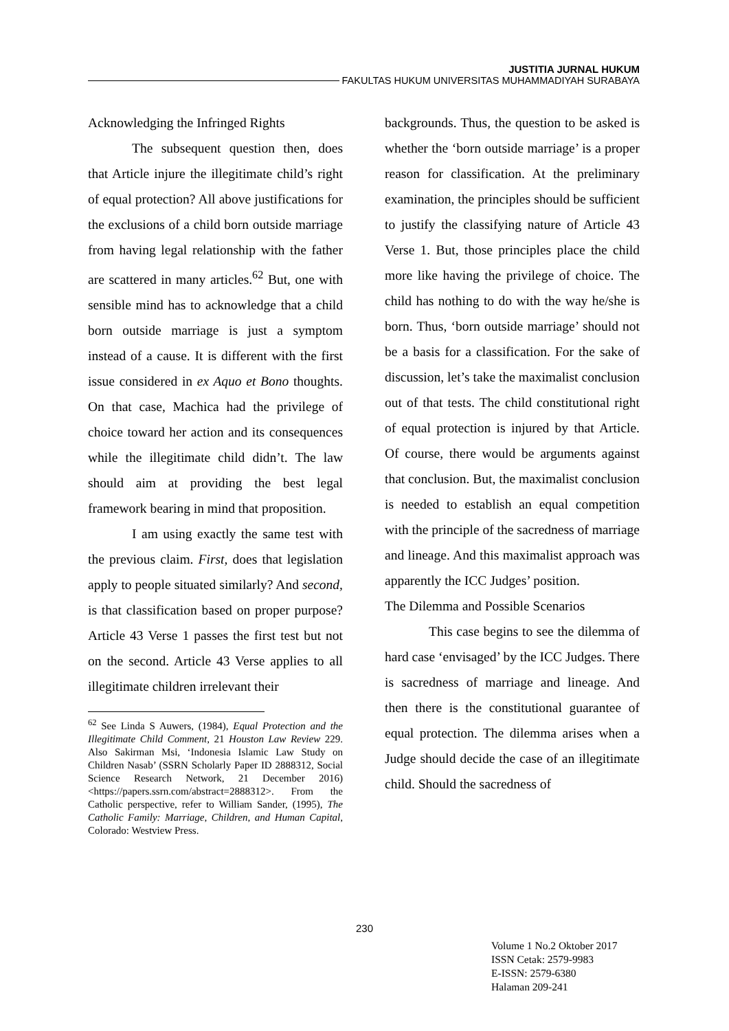JUSTITIA JURNAL HUKUM
FAKULTAS HUKUM UNIVERSITAS MUHAMMADIYAH SURABAYA
Acknowledging the Infringed Rights
The subsequent question then, does that Article injure the illegitimate child’s right of equal protection? All above justifications for the exclusions of a child born outside marriage from having legal relationship with the father are scattered in many articles.<sup>62</sup> But, one with sensible mind has to acknowledge that a child born outside marriage is just a symptom instead of a cause. It is different with the first issue considered in ex Aquo et Bono thoughts. On that case, Machica had the privilege of choice toward her action and its consequences while the illegitimate child didn’t. The law should aim at providing the best legal framework bearing in mind that proposition.
I am using exactly the same test with the previous claim. First, does that legislation apply to people situated similarly? And second, is that classification based on proper purpose? Article 43 Verse 1 passes the first test but not on the second. Article 43 Verse applies to all illegitimate children irrelevant their
<sup>62</sup> See Linda S Auwers, (1984), Equal Protection and the Illegitimate Child Comment, 21 Houston Law Review 229. Also Sakirman Msi, ‘Indonesia Islamic Law Study on Children Nasab’ (SSRN Scholarly Paper ID 2888312, Social Science Research Network, 21 December 2016) <https://papers.ssrn.com/abstract=2888312>. From the Catholic perspective, refer to William Sander, (1995), The Catholic Family: Marriage, Children, and Human Capital, Colorado: Westview Press.
backgrounds. Thus, the question to be asked is whether the ‘born outside marriage’ is a proper reason for classification. At the preliminary examination, the principles should be sufficient to justify the classifying nature of Article 43 Verse 1. But, those principles place the child more like having the privilege of choice. The child has nothing to do with the way he/she is born. Thus, ‘born outside marriage’ should not be a basis for a classification. For the sake of discussion, let’s take the maximalist conclusion out of that tests. The child constitutional right of equal protection is injured by that Article. Of course, there would be arguments against that conclusion. But, the maximalist conclusion is needed to establish an equal competition with the principle of the sacredness of marriage and lineage. And this maximalist approach was apparently the ICC Judges’ position.
The Dilemma and Possible Scenarios
This case begins to see the dilemma of hard case ‘envisaged’ by the ICC Judges. There is sacredness of marriage and lineage. And then there is the constitutional guarantee of equal protection. The dilemma arises when a Judge should decide the case of an illegitimate child. Should the sacredness of
230
Volume 1 No.2 Oktober 2017
ISSN Cetak: 2579-9983
E-ISSN: 2579-6380
Halaman 209-241